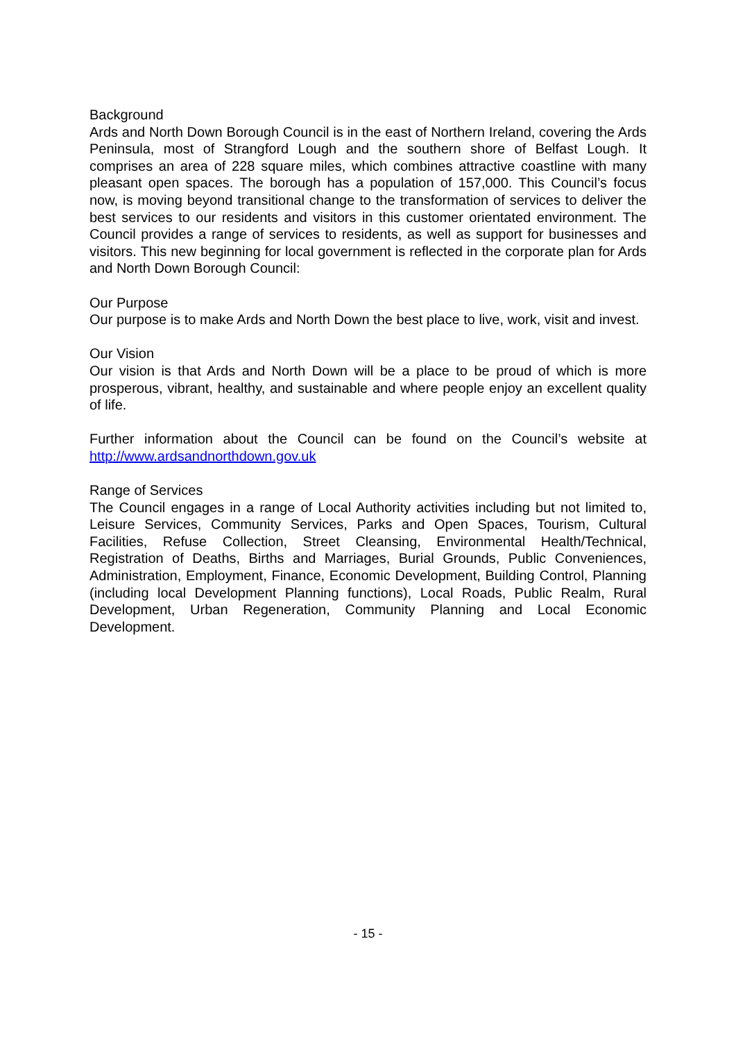Background
Ards and North Down Borough Council is in the east of Northern Ireland, covering the Ards Peninsula, most of Strangford Lough and the southern shore of Belfast Lough. It comprises an area of 228 square miles, which combines attractive coastline with many pleasant open spaces. The borough has a population of 157,000. This Council’s focus now, is moving beyond transitional change to the transformation of services to deliver the best services to our residents and visitors in this customer orientated environment. The Council provides a range of services to residents, as well as support for businesses and visitors. This new beginning for local government is reflected in the corporate plan for Ards and North Down Borough Council:
Our Purpose
Our purpose is to make Ards and North Down the best place to live, work, visit and invest.
Our Vision
Our vision is that Ards and North Down will be a place to be proud of which is more prosperous, vibrant, healthy, and sustainable and where people enjoy an excellent quality of life.
Further information about the Council can be found on the Council’s website at http://www.ardsandnorthdown.gov.uk
Range of Services
The Council engages in a range of Local Authority activities including but not limited to, Leisure Services, Community Services, Parks and Open Spaces, Tourism, Cultural Facilities, Refuse Collection, Street Cleansing, Environmental Health/Technical, Registration of Deaths, Births and Marriages, Burial Grounds, Public Conveniences, Administration, Employment, Finance, Economic Development, Building Control, Planning (including local Development Planning functions), Local Roads, Public Realm, Rural Development, Urban Regeneration, Community Planning and Local Economic Development.
- 15 -